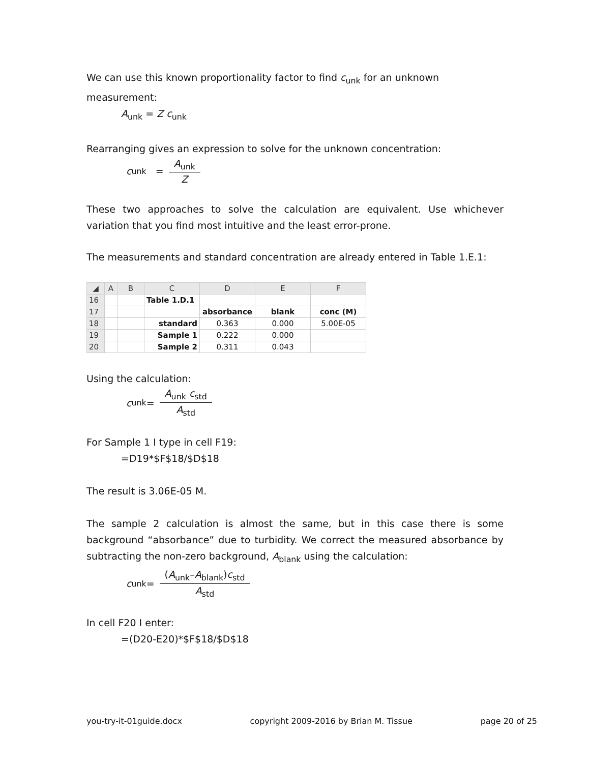We can use this known proportionality factor to find c<sub>unk</sub> for an unknown measurement:
A<sub>unk</sub> = Z c<sub>unk</sub>
Rearranging gives an expression to solve for the unknown concentration:
c<sub>unk</sub> =
| A<sub>unk</sub> |
| Z |
These two approaches to solve the calculation are equivalent. Use whichever variation that you find most intuitive and the least error-prone.
The measurements and standard concentration are already entered in Table 1.E.1:
| ◢ | A | B | C | D | E | F |
| --- | --- | --- | --- | --- | --- | --- |
| 16 | | | Table 1.D.1 | | | |
| 17 | | | | absorbance | blank | conc (M) |
| 18 | | | standard | 0.363 | 0.000 | 5.00E-05 |
| 19 | | | Sample 1 | 0.222 | 0.000 | |
| 20 | | | Sample 2 | 0.311 | 0.043 | |
Using the calculation:
c<sub>unk</sub> =
| A<sub>unk</sub> c<sub>std</sub> |
| A<sub>std</sub> |
For Sample 1 I type in cell F19:
=D19*$F$18/$D$18
The result is 3.06E-05 M.
The sample 2 calculation is almost the same, but in this case there is some background “absorbance” due to turbidity. We correct the measured absorbance by subtracting the non-zero background, A<sub>blank</sub> using the calculation:
c<sub>unk</sub> =
| ( A<sub>unk</sub>– A<sub>blank</sub>) c<sub>std</sub> |
| A<sub>std</sub> |
In cell F20 I enter:
=(D20-E20)*$F$18/$D$18
you-try-it-01guide.docx copyright 2009-2016 by Brian M. Tissue page 20 of 25